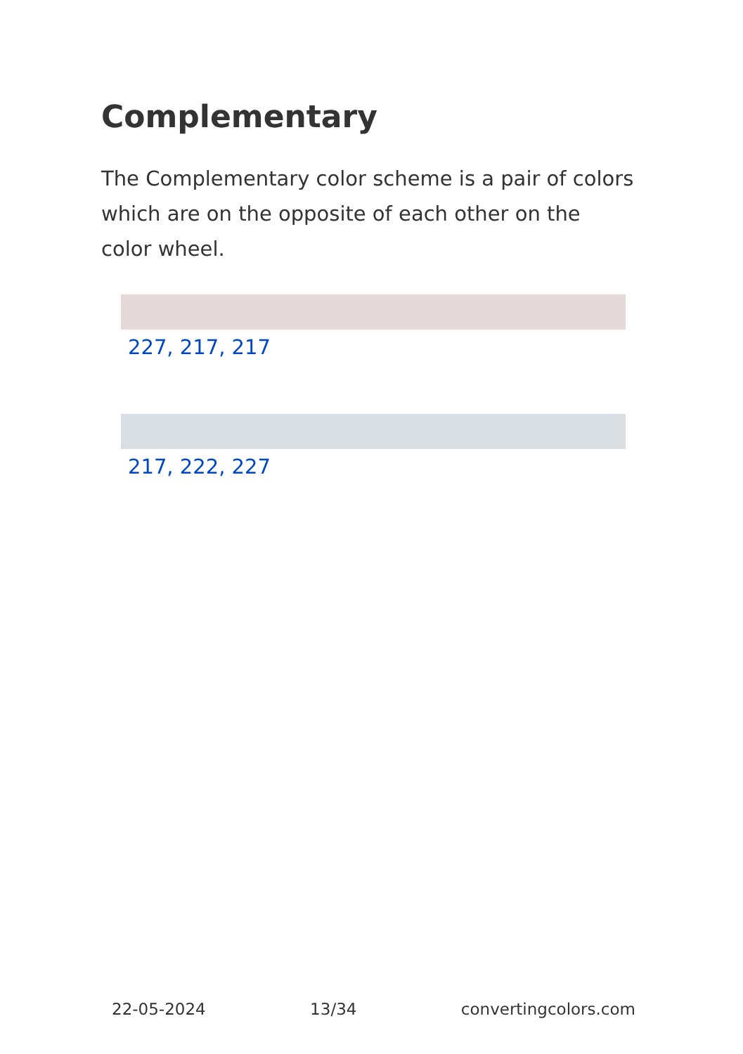Complementary
The Complementary color scheme is a pair of colors which are on the opposite of each other on the color wheel.
227, 217, 217
217, 222, 227
22-05-2024 13/34 convertingcolors.com